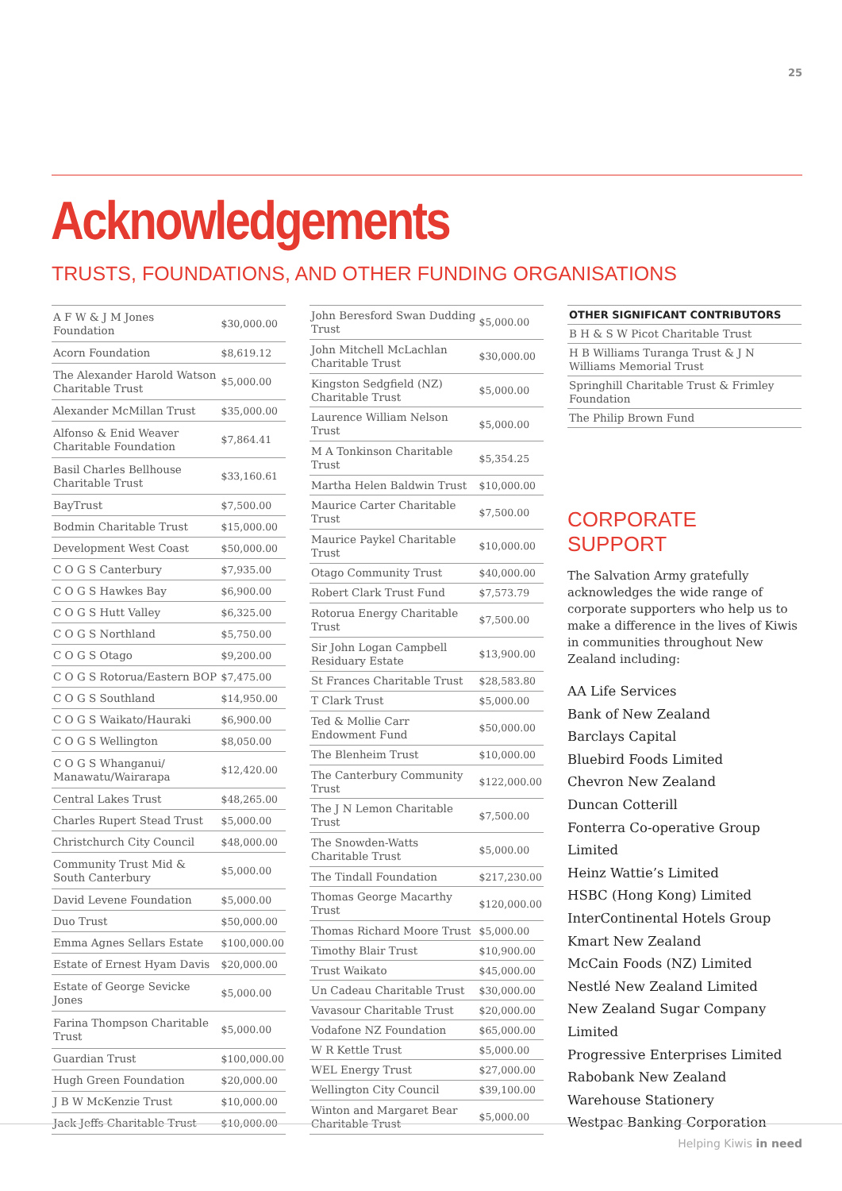25
Acknowledgements
TRUSTS, FOUNDATIONS, AND OTHER FUNDING ORGANISATIONS
| A F W & J M Jones Foundation | $30,000.00 |
| Acorn Foundation | $8,619.12 |
| The Alexander Harold Watson Charitable Trust | $5,000.00 |
| Alexander McMillan Trust | $35,000.00 |
| Alfonso & Enid Weaver Charitable Foundation | $7,864.41 |
| Basil Charles Bellhouse Charitable Trust | $33,160.61 |
| BayTrust | $7,500.00 |
| Bodmin Charitable Trust | $15,000.00 |
| Development West Coast | $50,000.00 |
| C O G S Canterbury | $7,935.00 |
| C O G S Hawkes Bay | $6,900.00 |
| C O G S Hutt Valley | $6,325.00 |
| C O G S Northland | $5,750.00 |
| C O G S Otago | $9,200.00 |
| C O G S Rotorua/Eastern BOP | $7,475.00 |
| C O G S Southland | $14,950.00 |
| C O G S Waikato/Hauraki | $6,900.00 |
| C O G S Wellington | $8,050.00 |
| C O G S Whanganui/ Manawatu/Wairarapa | $12,420.00 |
| Central Lakes Trust | $48,265.00 |
| Charles Rupert Stead Trust | $5,000.00 |
| Christchurch City Council | $48,000.00 |
| Community Trust Mid & South Canterbury | $5,000.00 |
| David Levene Foundation | $5,000.00 |
| Duo Trust | $50,000.00 |
| Emma Agnes Sellars Estate | $100,000.00 |
| Estate of Ernest Hyam Davis | $20,000.00 |
| Estate of George Sevicke Jones | $5,000.00 |
| Farina Thompson Charitable Trust | $5,000.00 |
| Guardian Trust | $100,000.00 |
| Hugh Green Foundation | $20,000.00 |
| J B W McKenzie Trust | $10,000.00 |
| Jack Jeffs Charitable Trust | $10,000.00 |
| John Beresford Swan Dudding Trust | $5,000.00 |
| John Mitchell McLachlan Charitable Trust | $30,000.00 |
| Kingston Sedgfield (NZ) Charitable Trust | $5,000.00 |
| Laurence William Nelson Trust | $5,000.00 |
| M A Tonkinson Charitable Trust | $5,354.25 |
| Martha Helen Baldwin Trust | $10,000.00 |
| Maurice Carter Charitable Trust | $7,500.00 |
| Maurice Paykel Charitable Trust | $10,000.00 |
| Otago Community Trust | $40,000.00 |
| Robert Clark Trust Fund | $7,573.79 |
| Rotorua Energy Charitable Trust | $7,500.00 |
| Sir John Logan Campbell Residuary Estate | $13,900.00 |
| St Frances Charitable Trust | $28,583.80 |
| T Clark Trust | $5,000.00 |
| Ted & Mollie Carr Endowment Fund | $50,000.00 |
| The Blenheim Trust | $10,000.00 |
| The Canterbury Community Trust | $122,000.00 |
| The J N Lemon Charitable Trust | $7,500.00 |
| The Snowden-Watts Charitable Trust | $5,000.00 |
| The Tindall Foundation | $217,230.00 |
| Thomas George Macarthy Trust | $120,000.00 |
| Thomas Richard Moore Trust | $5,000.00 |
| Timothy Blair Trust | $10,900.00 |
| Trust Waikato | $45,000.00 |
| Un Cadeau Charitable Trust | $30,000.00 |
| Vavasour Charitable Trust | $20,000.00 |
| Vodafone NZ Foundation | $65,000.00 |
| W R Kettle Trust | $5,000.00 |
| WEL Energy Trust | $27,000.00 |
| Wellington City Council | $39,100.00 |
| Winton and Margaret Bear Charitable Trust | $5,000.00 |
| OTHER SIGNIFICANT CONTRIBUTORS |
| --- |
| B H & S W Picot Charitable Trust |
| H B Williams Turanga Trust & J N Williams Memorial Trust |
| Springhill Charitable Trust & Frimley Foundation |
| The Philip Brown Fund |
CORPORATE SUPPORT
The Salvation Army gratefully acknowledges the wide range of corporate supporters who help us to make a difference in the lives of Kiwis in communities throughout New Zealand including:
AA Life Services
Bank of New Zealand
Barclays Capital
Bluebird Foods Limited
Chevron New Zealand
Duncan Cotterill
Fonterra Co-operative Group Limited
Heinz Wattie’s Limited
HSBC (Hong Kong) Limited
InterContinental Hotels Group
Kmart New Zealand
McCain Foods (NZ) Limited
Nestlé New Zealand Limited
New Zealand Sugar Company Limited
Progressive Enterprises Limited
Rabobank New Zealand
Warehouse Stationery
Westpac Banking Corporation
Helping Kiwis in need